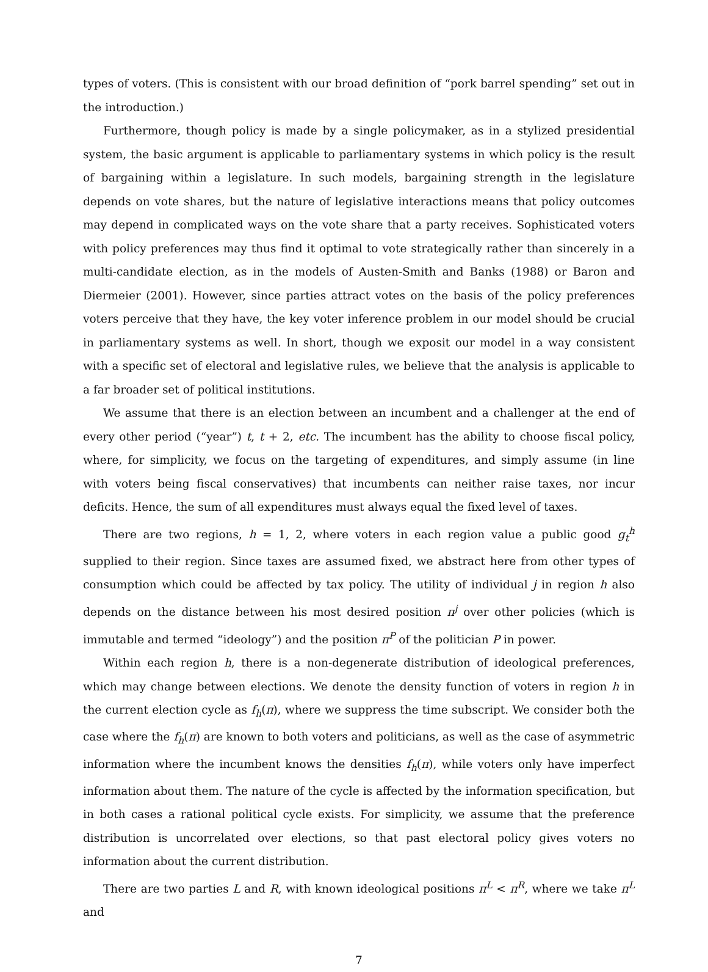types of voters. (This is consistent with our broad definition of “pork barrel spending” set out in the introduction.)
Furthermore, though policy is made by a single policymaker, as in a stylized presidential system, the basic argument is applicable to parliamentary systems in which policy is the result of bargaining within a legislature. In such models, bargaining strength in the legislature depends on vote shares, but the nature of legislative interactions means that policy outcomes may depend in complicated ways on the vote share that a party receives. Sophisticated voters with policy preferences may thus find it optimal to vote strategically rather than sincerely in a multi-candidate election, as in the models of Austen-Smith and Banks (1988) or Baron and Diermeier (2001). However, since parties attract votes on the basis of the policy preferences voters perceive that they have, the key voter inference problem in our model should be crucial in parliamentary systems as well. In short, though we exposit our model in a way consistent with a specific set of electoral and legislative rules, we believe that the analysis is applicable to a far broader set of political institutions.
We assume that there is an election between an incumbent and a challenger at the end of every other period (“year”) t, t + 2, etc. The incumbent has the ability to choose fiscal policy, where, for simplicity, we focus on the targeting of expenditures, and simply assume (in line with voters being fiscal conservatives) that incumbents can neither raise taxes, nor incur deficits. Hence, the sum of all expenditures must always equal the fixed level of taxes.
There are two regions, h = 1, 2, where voters in each region value a public good g<sub>t</sub><sup>h</sup> supplied to their region. Since taxes are assumed fixed, we abstract here from other types of consumption which could be affected by tax policy. The utility of individual j in region h also depends on the distance between his most desired position π<sup>j</sup> over other policies (which is immutable and termed “ideology”) and the position π<sup>P</sup> of the politician P in power.
Within each region h, there is a non-degenerate distribution of ideological preferences, which may change between elections. We denote the density function of voters in region h in the current election cycle as f<sub>h</sub>(π), where we suppress the time subscript. We consider both the case where the f<sub>h</sub>(π) are known to both voters and politicians, as well as the case of asymmetric information where the incumbent knows the densities f<sub>h</sub>(π), while voters only have imperfect information about them. The nature of the cycle is affected by the information specification, but in both cases a rational political cycle exists. For simplicity, we assume that the preference distribution is uncorrelated over elections, so that past electoral policy gives voters no information about the current distribution.
There are two parties L and R, with known ideological positions π<sup>L</sup> < π<sup>R</sup>, where we take π<sup>L</sup> and
7